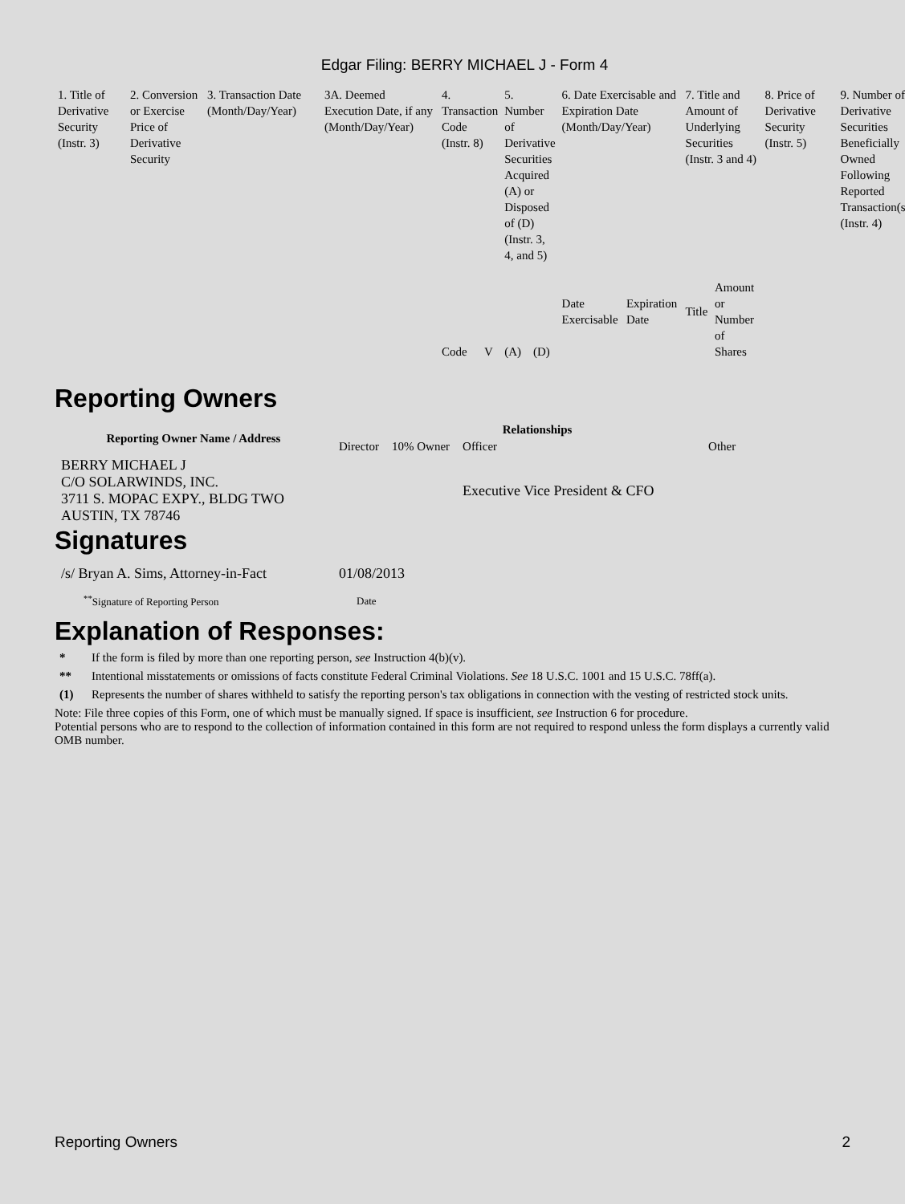Edgar Filing: BERRY MICHAEL J - Form 4
| 1. Title of Derivative Security (Instr. 3) | 2. Conversion or Exercise Price of Derivative Security | 3. Transaction Date (Month/Day/Year) | 3A. Deemed Execution Date, if any (Month/Day/Year) | 4. Transaction Code (Instr. 8) | | 5. Number of Derivative Securities Acquired (A) or Disposed of (D) (Instr. 3, 4, and 5) | | 6. Date Exercisable and Expiration Date (Month/Day/Year) | | 7. Title and Amount of Underlying Securities (Instr. 3 and 4) | | 8. Price of Derivative Security (Instr. 5) | 9. Number of Derivative Securities Beneficially Owned Following Reported Transaction(s) (Instr. 4) |
| | | | | Code | V | (A) | (D) | Date Exercisable | Expiration Date | Title | Amount or Number of Shares | | |
Reporting Owners
| Reporting Owner Name / Address | Relationships | | | |
| --- | --- | --- | --- | --- |
| | Director | 10% Owner | Officer | Other |
| BERRY MICHAEL J C/O SOLARWINDS, INC. 3711 S. MOPAC EXPY., BLDG TWO AUSTIN, TX 78746 | | | Executive Vice President & CFO | |
Signatures
| /s/ Bryan A. Sims, Attorney-in-Fact | 01/08/2013 |
| <sup>**</sup> Signature of Reporting Person | Date |
Explanation of Responses:
* If the form is filed by more than one reporting person, see Instruction 4(b)(v).
** Intentional misstatements or omissions of facts constitute Federal Criminal Violations. See 18 U.S.C. 1001 and 15 U.S.C. 78ff(a).
(1) Represents the number of shares withheld to satisfy the reporting person's tax obligations in connection with the vesting of restricted stock units.
Note: File three copies of this Form, one of which must be manually signed. If space is insufficient, see Instruction 6 for procedure.
Potential persons who are to respond to the collection of information contained in this form are not required to respond unless the form displays a currently valid OMB number.
Reporting Owners 2